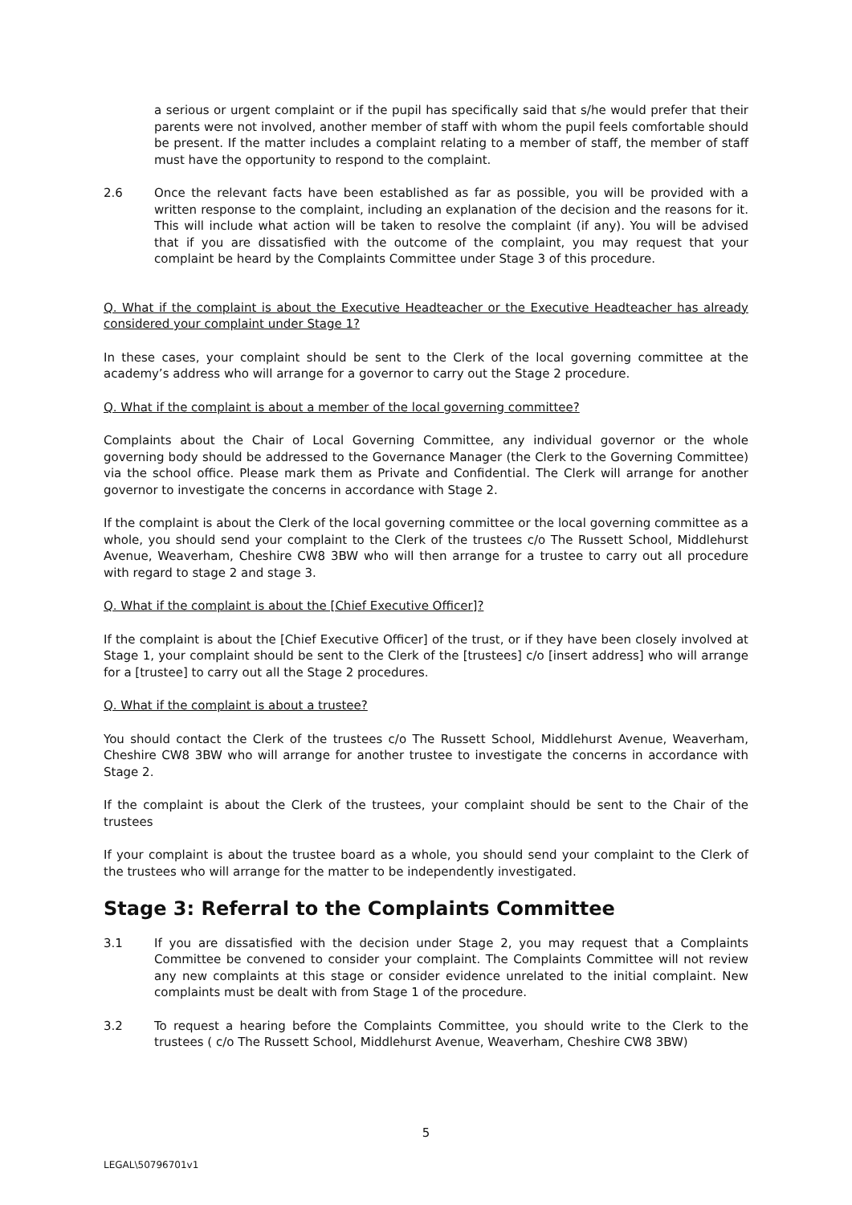a serious or urgent complaint or if the pupil has specifically said that s/he would prefer that their parents were not involved, another member of staff with whom the pupil feels comfortable should be present. If the matter includes a complaint relating to a member of staff, the member of staff must have the opportunity to respond to the complaint.
2.6 Once the relevant facts have been established as far as possible, you will be provided with a written response to the complaint, including an explanation of the decision and the reasons for it. This will include what action will be taken to resolve the complaint (if any). You will be advised that if you are dissatisfied with the outcome of the complaint, you may request that your complaint be heard by the Complaints Committee under Stage 3 of this procedure.
Q. What if the complaint is about the Executive Headteacher or the Executive Headteacher has already considered your complaint under Stage 1?
In these cases, your complaint should be sent to the Clerk of the local governing committee at the academy’s address who will arrange for a governor to carry out the Stage 2 procedure.
Q. What if the complaint is about a member of the local governing committee?
Complaints about the Chair of Local Governing Committee, any individual governor or the whole governing body should be addressed to the Governance Manager (the Clerk to the Governing Committee) via the school office. Please mark them as Private and Confidential. The Clerk will arrange for another governor to investigate the concerns in accordance with Stage 2.
If the complaint is about the Clerk of the local governing committee or the local governing committee as a whole, you should send your complaint to the Clerk of the trustees c/o The Russett School, Middlehurst Avenue, Weaverham, Cheshire CW8 3BW who will then arrange for a trustee to carry out all procedure with regard to stage 2 and stage 3.
Q. What if the complaint is about the [Chief Executive Officer]?
If the complaint is about the [Chief Executive Officer] of the trust, or if they have been closely involved at Stage 1, your complaint should be sent to the Clerk of the [trustees] c/o [insert address] who will arrange for a [trustee] to carry out all the Stage 2 procedures.
Q. What if the complaint is about a trustee?
You should contact the Clerk of the trustees c/o The Russett School, Middlehurst Avenue, Weaverham, Cheshire CW8 3BW who will arrange for another trustee to investigate the concerns in accordance with Stage 2.
If the complaint is about the Clerk of the trustees, your complaint should be sent to the Chair of the trustees
If your complaint is about the trustee board as a whole, you should send your complaint to the Clerk of the trustees who will arrange for the matter to be independently investigated.
Stage 3: Referral to the Complaints Committee
3.1 If you are dissatisfied with the decision under Stage 2, you may request that a Complaints Committee be convened to consider your complaint. The Complaints Committee will not review any new complaints at this stage or consider evidence unrelated to the initial complaint. New complaints must be dealt with from Stage 1 of the procedure.
3.2 To request a hearing before the Complaints Committee, you should write to the Clerk to the trustees ( c/o The Russett School, Middlehurst Avenue, Weaverham, Cheshire CW8 3BW)
5
LEGAL\50796701v1